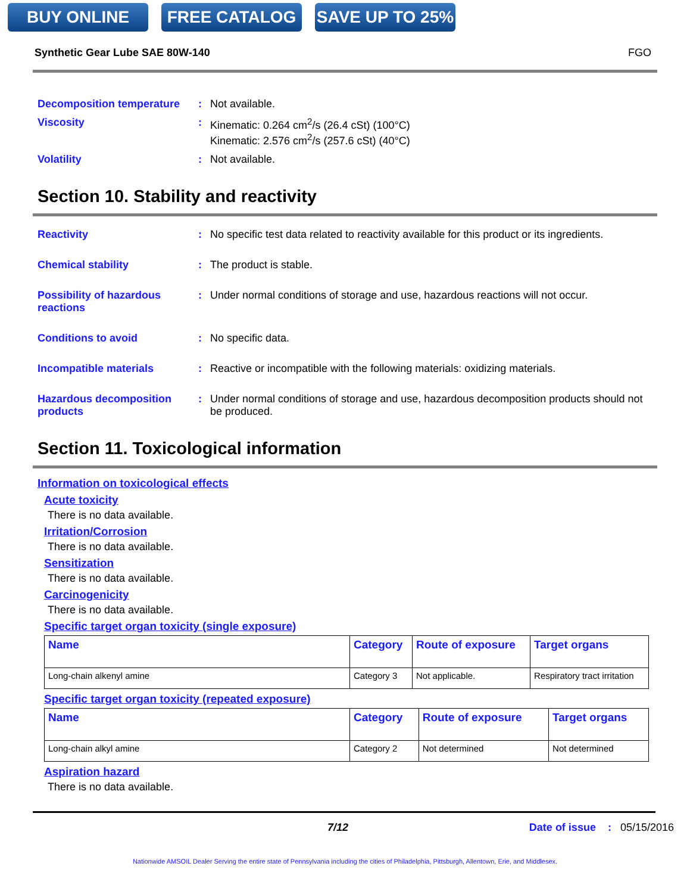BUY ONLINE FREE CATALOG SAVE UP TO 25%
Synthetic Gear Lube SAE 80W-140 FGO
Decomposition temperature
:
Not available.
Viscosity
:
Kinematic: 0.264 cm<sup>2</sup>/s (26.4 cSt) (100°C)
Kinematic: 2.576 cm<sup>2</sup>/s (257.6 cSt) (40°C)
Volatility
:
Not available.
Section 10. Stability and reactivity
Reactivity
:
No specific test data related to reactivity available for this product or its ingredients.
Chemical stability
:
The product is stable.
Possibility of hazardous reactions
:
Under normal conditions of storage and use, hazardous reactions will not occur.
Conditions to avoid
:
No specific data.
Incompatible materials
:
Reactive or incompatible with the following materials: oxidizing materials.
Hazardous decomposition products
:
Under normal conditions of storage and use, hazardous decomposition products should not be produced.
Section 11. Toxicological information
Information on toxicological effects
Acute toxicity
There is no data available.
Irritation/Corrosion
There is no data available.
Sensitization
There is no data available.
Carcinogenicity
There is no data available.
Specific target organ toxicity (single exposure)
| Name | Category | Route of exposure | Target organs |
| --- | --- | --- | --- |
| Long-chain alkenyl amine | Category 3 | Not applicable. | Respiratory tract irritation |
Specific target organ toxicity (repeated exposure)
| Name | Category | Route of exposure | Target organs |
| --- | --- | --- | --- |
| Long-chain alkyl amine | Category 2 | Not determined | Not determined |
Aspiration hazard
There is no data available.
7/12 Date of issue : 05/15/2016
Nationwide AMSOIL Dealer Serving the entire state of Pennsylvania including the cities of Philadelphia, Pittsburgh, Allentown, Erie, and Middlesex.